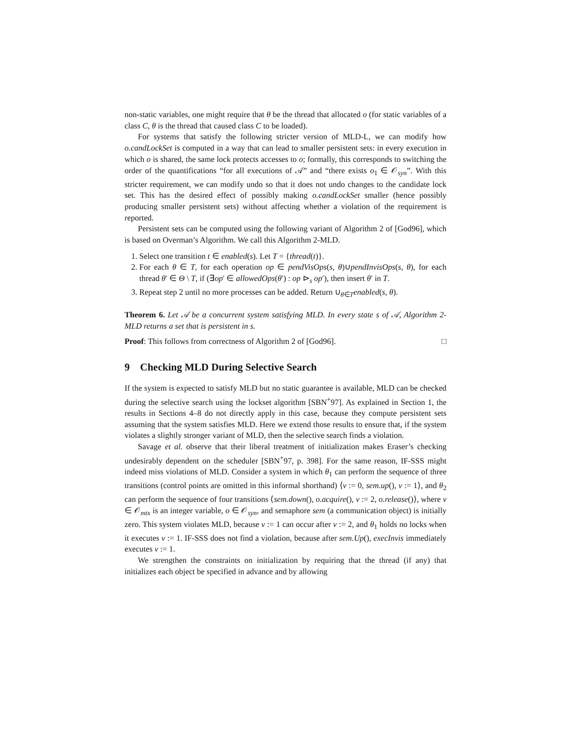non-static variables, one might require that θ be the thread that allocated o (for static variables of a class C, θ is the thread that caused class C to be loaded).
For systems that satisfy the following stricter version of MLD-L, we can modify how o.candLockSet is computed in a way that can lead to smaller persistent sets: in every execution in which o is shared, the same lock protects accesses to o; formally, this corresponds to switching the order of the quantifications “for all executions of 𝒜” and “there exists o<sub>1</sub> ∈ 𝒪<sub>syn</sub>”. With this stricter requirement, we can modify undo so that it does not undo changes to the candidate lock set. This has the desired effect of possibly making o.candLockSet smaller (hence possibly producing smaller persistent sets) without affecting whether a violation of the requirement is reported.
Persistent sets can be computed using the following variant of Algorithm 2 of [God96], which is based on Overman’s Algorithm. We call this Algorithm 2-MLD.
1. Select one transition t ∈ enabled(s). Let T = {thread(t)}.
2. For each θ ∈ T, for each operation op ∈ pendVisOps(s, θ)∪pendInvisOps(s, θ), for each thread θ′ ∈ Θ \ T, if (∃op′ ∈ allowedOps(θ′) : op ⊳<sub>s</sub> op′), then insert θ′ in T.
3. Repeat step 2 until no more processes can be added. Return ∪<sub>θ∈T</sub>enabled(s, θ).
Theorem 6. Let 𝒜 be a concurrent system satisfying MLD. In every state s of 𝒜, Algorithm 2-MLD returns a set that is persistent in s.
Proof: This follows from correctness of Algorithm 2 of [God96]. □
9 Checking MLD During Selective Search
If the system is expected to satisfy MLD but no static guarantee is available, MLD can be checked during the selective search using the lockset algorithm [SBN<sup>+</sup>97]. As explained in Section 1, the results in Sections 4–8 do not directly apply in this case, because they compute persistent sets assuming that the system satisfies MLD. Here we extend those results to ensure that, if the system violates a slightly stronger variant of MLD, then the selective search finds a violation.
Savage et al. observe that their liberal treatment of initialization makes Eraser’s checking undesirably dependent on the scheduler [SBN<sup>+</sup>97, p. 398]. For the same reason, IF-SSS might indeed miss violations of MLD. Consider a system in which θ<sub>1</sub> can perform the sequence of three transitions (control points are omitted in this informal shorthand) ⟨v := 0, sem.up(), v := 1⟩, and θ<sub>2</sub> can perform the sequence of four transitions ⟨sem.down(), o.acquire(), v := 2, o.release()⟩, where v ∈ 𝒪<sub>mtx</sub> is an integer variable, o ∈ 𝒪<sub>syn</sub>, and semaphore sem (a communication object) is initially zero. This system violates MLD, because v := 1 can occur after v := 2, and θ<sub>1</sub> holds no locks when it executes v := 1. IF-SSS does not find a violation, because after sem.Up(), execInvis immediately executes v := 1.
We strengthen the constraints on initialization by requiring that the thread (if any) that initializes each object be specified in advance and by allowing